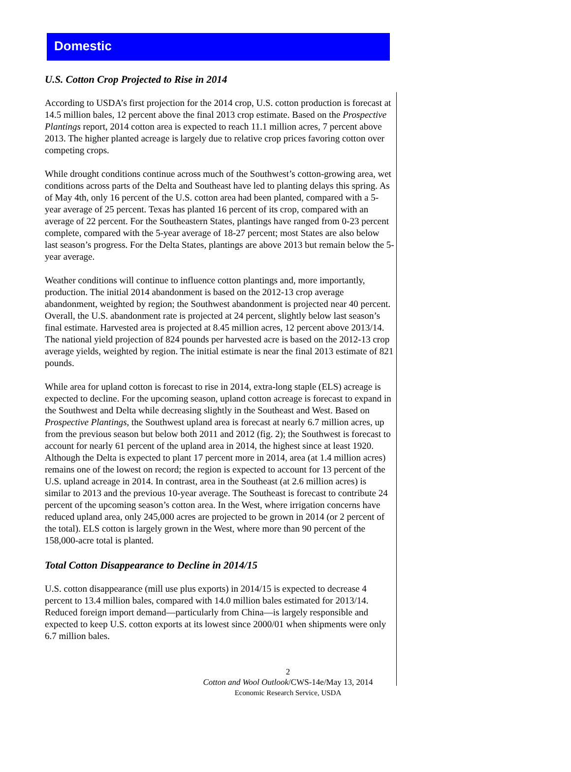Domestic
U.S. Cotton Crop Projected to Rise in 2014
According to USDA’s first projection for the 2014 crop, U.S. cotton production is forecast at 14.5 million bales, 12 percent above the final 2013 crop estimate. Based on the Prospective Plantings report, 2014 cotton area is expected to reach 11.1 million acres, 7 percent above 2013. The higher planted acreage is largely due to relative crop prices favoring cotton over competing crops.
While drought conditions continue across much of the Southwest’s cotton-growing area, wet conditions across parts of the Delta and Southeast have led to planting delays this spring. As of May 4th, only 16 percent of the U.S. cotton area had been planted, compared with a 5-year average of 25 percent. Texas has planted 16 percent of its crop, compared with an average of 22 percent. For the Southeastern States, plantings have ranged from 0-23 percent complete, compared with the 5-year average of 18-27 percent; most States are also below last season’s progress. For the Delta States, plantings are above 2013 but remain below the 5-year average.
Weather conditions will continue to influence cotton plantings and, more importantly, production. The initial 2014 abandonment is based on the 2012-13 crop average abandonment, weighted by region; the Southwest abandonment is projected near 40 percent. Overall, the U.S. abandonment rate is projected at 24 percent, slightly below last season’s final estimate. Harvested area is projected at 8.45 million acres, 12 percent above 2013/14. The national yield projection of 824 pounds per harvested acre is based on the 2012-13 crop average yields, weighted by region. The initial estimate is near the final 2013 estimate of 821 pounds.
While area for upland cotton is forecast to rise in 2014, extra-long staple (ELS) acreage is expected to decline. For the upcoming season, upland cotton acreage is forecast to expand in the Southwest and Delta while decreasing slightly in the Southeast and West. Based on Prospective Plantings, the Southwest upland area is forecast at nearly 6.7 million acres, up from the previous season but below both 2011 and 2012 (fig. 2); the Southwest is forecast to account for nearly 61 percent of the upland area in 2014, the highest since at least 1920. Although the Delta is expected to plant 17 percent more in 2014, area (at 1.4 million acres) remains one of the lowest on record; the region is expected to account for 13 percent of the U.S. upland acreage in 2014. In contrast, area in the Southeast (at 2.6 million acres) is similar to 2013 and the previous 10-year average. The Southeast is forecast to contribute 24 percent of the upcoming season’s cotton area. In the West, where irrigation concerns have reduced upland area, only 245,000 acres are projected to be grown in 2014 (or 2 percent of the total). ELS cotton is largely grown in the West, where more than 90 percent of the 158,000-acre total is planted.
Total Cotton Disappearance to Decline in 2014/15
U.S. cotton disappearance (mill use plus exports) in 2014/15 is expected to decrease 4 percent to 13.4 million bales, compared with 14.0 million bales estimated for 2013/14. Reduced foreign import demand—particularly from China—is largely responsible and expected to keep U.S. cotton exports at its lowest since 2000/01 when shipments were only 6.7 million bales.
2
Cotton and Wool Outlook/CWS-14e/May 13, 2014
Economic Research Service, USDA